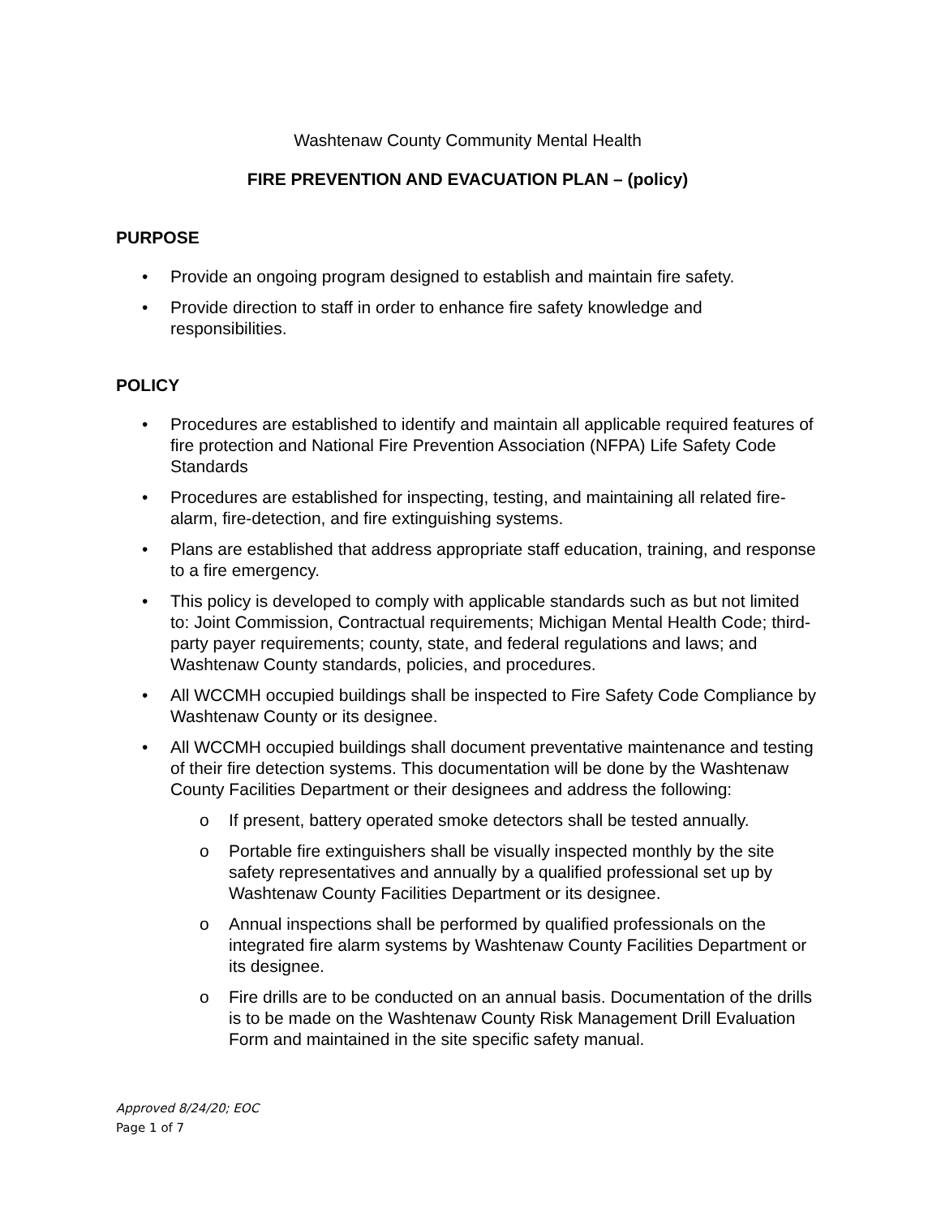Washtenaw County Community Mental Health
FIRE PREVENTION AND EVACUATION PLAN – (policy)
PURPOSE
• Provide an ongoing program designed to establish and maintain fire safety.
• Provide direction to staff in order to enhance fire safety knowledge and responsibilities.
POLICY
• Procedures are established to identify and maintain all applicable required features of fire protection and National Fire Prevention Association (NFPA) Life Safety Code Standards
• Procedures are established for inspecting, testing, and maintaining all related fire-alarm, fire-detection, and fire extinguishing systems.
• Plans are established that address appropriate staff education, training, and response to a fire emergency.
• This policy is developed to comply with applicable standards such as but not limited to: Joint Commission, Contractual requirements; Michigan Mental Health Code; third-party payer requirements; county, state, and federal regulations and laws; and Washtenaw County standards, policies, and procedures.
• All WCCMH occupied buildings shall be inspected to Fire Safety Code Compliance by Washtenaw County or its designee.
• All WCCMH occupied buildings shall document preventative maintenance and testing of their fire detection systems. This documentation will be done by the Washtenaw County Facilities Department or their designees and address the following:
o If present, battery operated smoke detectors shall be tested annually.
o Portable fire extinguishers shall be visually inspected monthly by the site safety representatives and annually by a qualified professional set up by Washtenaw County Facilities Department or its designee.
o Annual inspections shall be performed by qualified professionals on the integrated fire alarm systems by Washtenaw County Facilities Department or its designee.
o Fire drills are to be conducted on an annual basis. Documentation of the drills is to be made on the Washtenaw County Risk Management Drill Evaluation Form and maintained in the site specific safety manual.
Approved 8/24/20; EOC
Page 1 of 7